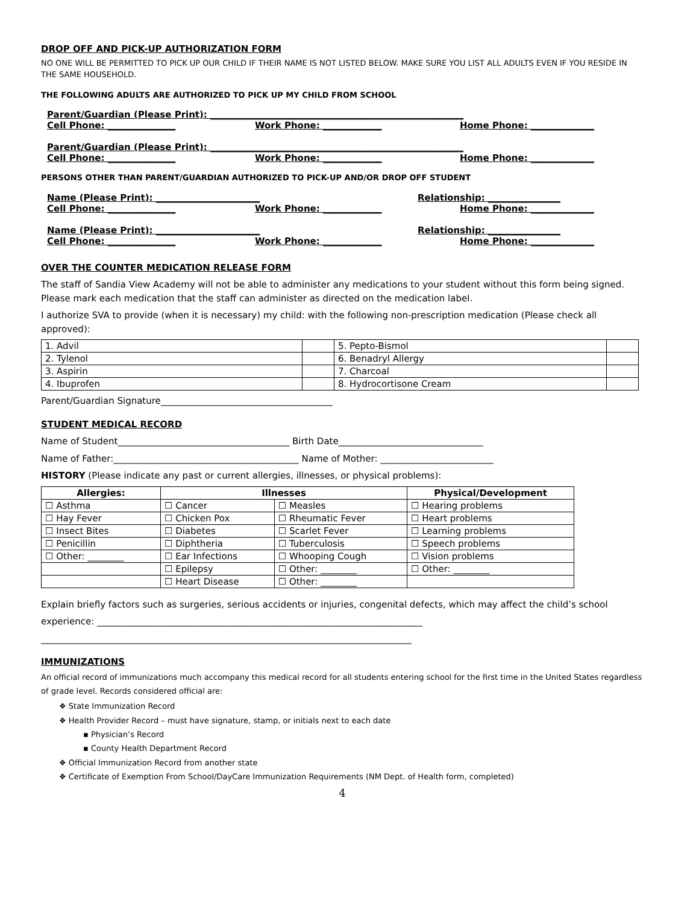DROP OFF AND PICK-UP AUTHORIZATION FORM
NO ONE WILL BE PERMITTED TO PICK UP OUR CHILD IF THEIR NAME IS NOT LISTED BELOW. MAKE SURE YOU LIST ALL ADULTS EVEN IF YOU RESIDE IN THE SAME HOUSEHOLD.
THE FOLLOWING ADULTS ARE AUTHORIZED TO PICK UP MY CHILD FROM SCHOOL
Parent/Guardian (Please Print): ________________________________________________________
Cell Phone: _______________ Work Phone: _____________ Home Phone: ______________
Parent/Guardian (Please Print): ________________________________________________________
Cell Phone: _______________ Work Phone: _____________ Home Phone: ______________
PERSONS OTHER THAN PARENT/GUARDIAN AUTHORIZED TO PICK-UP AND/OR DROP OFF STUDENT
Name (Please Print): _______________________ Relationship: ________________
Cell Phone: _______________ Work Phone: _____________ Home Phone: ______________
Name (Please Print): _______________________ Relationship: ________________
Cell Phone: _______________ Work Phone: _____________ Home Phone: ______________
OVER THE COUNTER MEDICATION RELEASE FORM
The staff of Sandia View Academy will not be able to administer any medications to your student without this form being signed. Please mark each medication that the staff can administer as directed on the medication label.
I authorize SVA to provide (when it is necessary) my child: with the following non-prescription medication (Please check all approved):
| 1. Advil | | 5. Pepto-Bismol | |
| 2. Tylenol | | 6. Benadryl Allergy | |
| 3. Aspirin | | 7. Charcoal | |
| 4. Ibuprofen | | 8. Hydrocortisone Cream | |
Parent/Guardian Signature______________________________________
STUDENT MEDICAL RECORD
Name of Student______________________________________ Birth Date________________________________
Name of Father:_________________________________________ Name of Mother: _________________________
HISTORY (Please indicate any past or current allergies, illnesses, or physical problems):
| Allergies: | Illnesses | | Physical/Development |
| --- | --- | --- | --- |
| ☐ Asthma | ☐ Cancer | ☐ Measles | ☐ Hearing problems |
| ☐ Hay Fever | ☐ Chicken Pox | ☐ Rheumatic Fever | ☐ Heart problems |
| ☐ Insect Bites | ☐ Diabetes | ☐ Scarlet Fever | ☐ Learning problems |
| ☐ Penicillin | ☐ Diphtheria | ☐ Tuberculosis | ☐ Speech problems |
| ☐ Other: ________ | ☐ Ear Infections | ☐ Whooping Cough | ☐ Vision problems |
| | ☐ Epilepsy | ☐ Other: ________ | ☐ Other: ________ |
| | ☐ Heart Disease | ☐ Other: ________ | |
Explain briefly factors such as surgeries, serious accidents or injuries, congenital defects, which may affect the child’s school
experience: ________________________________________________________________________
__________________________________________________________________________________
IMMUNIZATIONS
An official record of immunizations much accompany this medical record for all students entering school for the first time in the United States regardless of grade level. Records considered official are:
❖ State Immunization Record
❖ Health Provider Record – must have signature, stamp, or initials next to each date
▪ Physician’s Record
▪ County Health Department Record
❖ Official Immunization Record from another state
❖ Certificate of Exemption From School/DayCare Immunization Requirements (NM Dept. of Health form, completed)
4